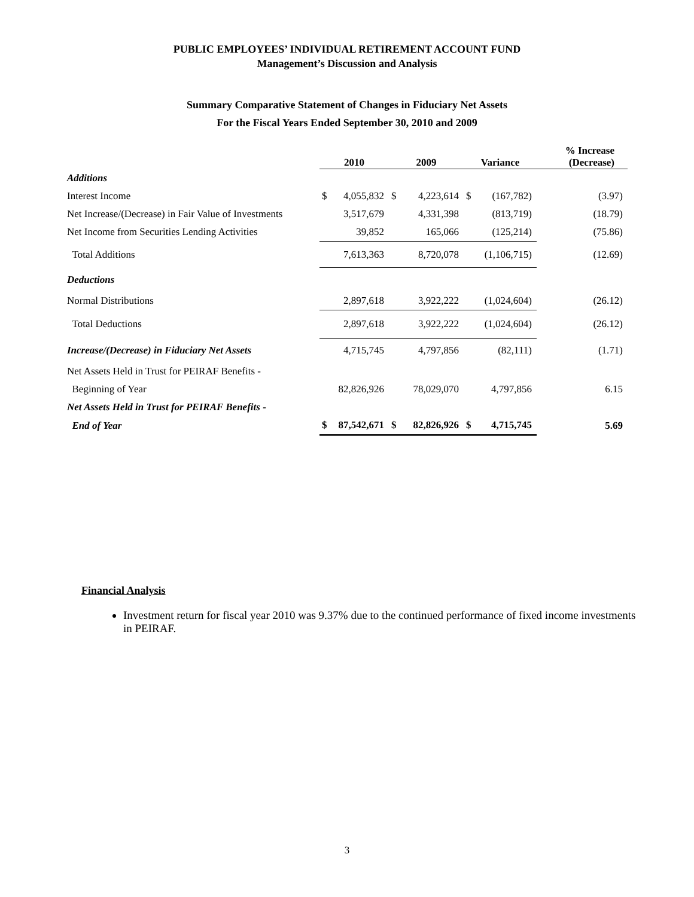PUBLIC EMPLOYEES’ INDIVIDUAL RETIREMENT ACCOUNT FUND
Management’s Discussion and Analysis
Summary Comparative Statement of Changes in Fiduciary Net Assets
For the Fiscal Years Ended September 30, 2010 and 2009
| | 2010 | | 2009 | | Variance | | % Increase (Decrease) |
| --- | --- | --- | --- | --- | --- | --- | --- |
| Additions | | | | | | | |
| Interest Income | $ | 4,055,832 | $ | 4,223,614 | $ | (167,782) | (3.97) |
| Net Increase/(Decrease) in Fair Value of Investments | | 3,517,679 | | 4,331,398 | | (813,719) | (18.79) |
| Net Income from Securities Lending Activities | | 39,852 | | 165,066 | | (125,214) | (75.86) |
| Total Additions | | 7,613,363 | | 8,720,078 | | (1,106,715) | (12.69) |
| Deductions | | | | | | | |
| Normal Distributions | | 2,897,618 | | 3,922,222 | | (1,024,604) | (26.12) |
| Total Deductions | | 2,897,618 | | 3,922,222 | | (1,024,604) | (26.12) |
| Increase/(Decrease) in Fiduciary Net Assets | | 4,715,745 | | 4,797,856 | | (82,111) | (1.71) |
| Net Assets Held in Trust for PEIRAF Benefits - | | | | | | | |
| Beginning of Year | | 82,826,926 | | 78,029,070 | | 4,797,856 | 6.15 |
| Net Assets Held in Trust for PEIRAF Benefits - | | | | | | | |
| End of Year | $ | 87,542,671 | $ | 82,826,926 | $ | 4,715,745 | 5.69 |
Financial Analysis
Investment return for fiscal year 2010 was 9.37% due to the continued performance of fixed income investments in PEIRAF.
3